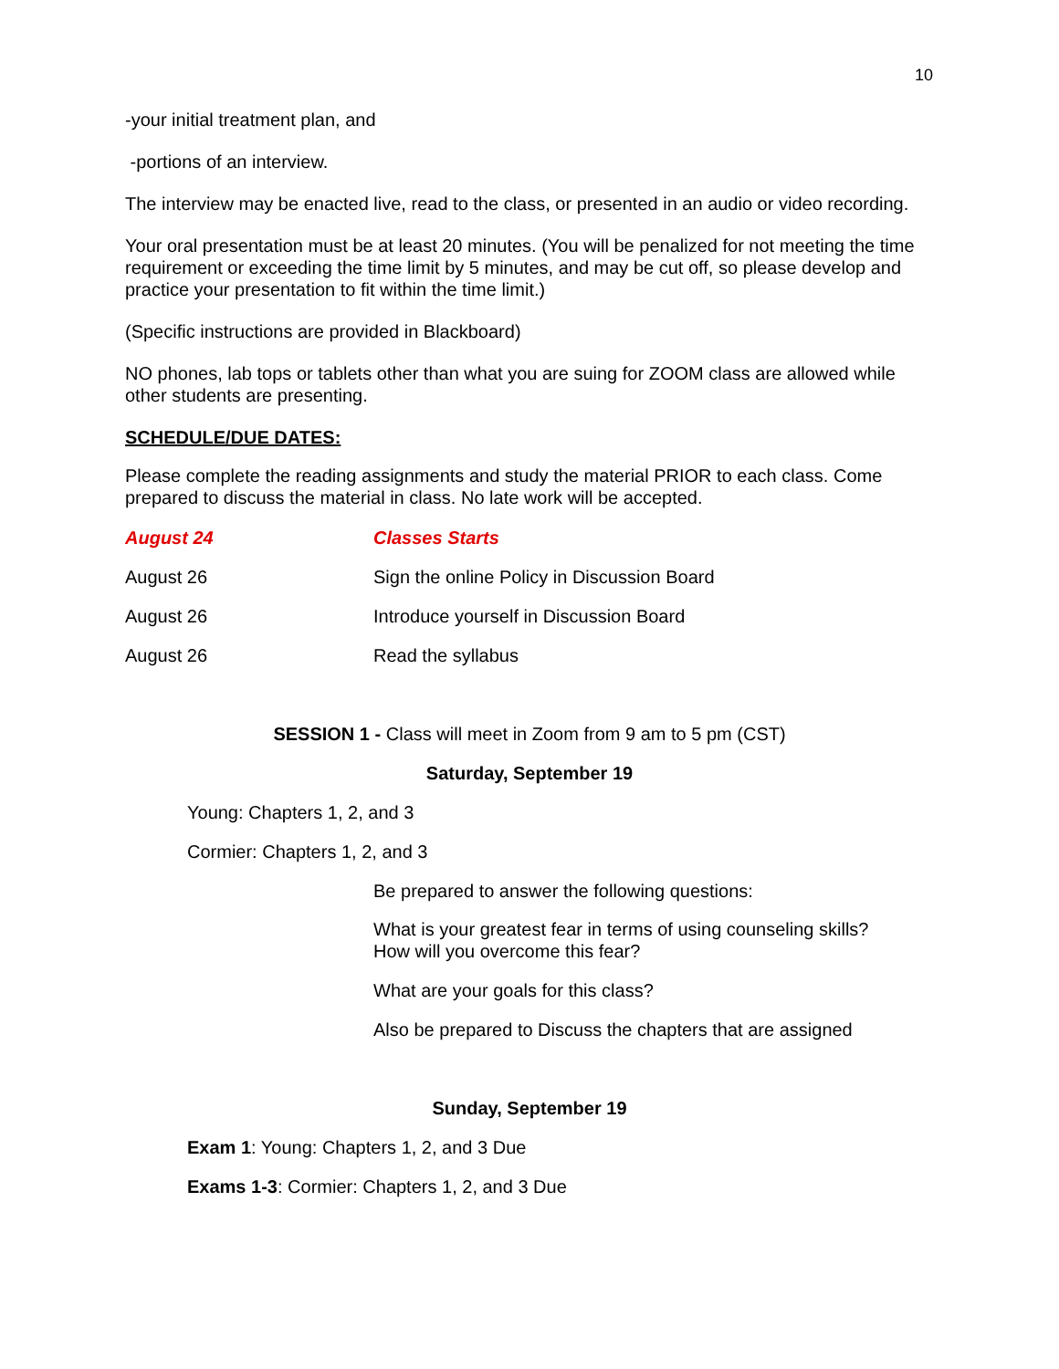10
-your initial treatment plan, and
-portions of an interview.
The interview may be enacted live, read to the class, or presented in an audio or video recording.
Your oral presentation must be at least 20 minutes. (You will be penalized for not meeting the time requirement or exceeding the time limit by 5 minutes, and may be cut off, so please develop and practice your presentation to fit within the time limit.)
(Specific instructions are provided in Blackboard)
NO phones, lab tops or tablets other than what you are suing for ZOOM class are allowed while other students are presenting.
SCHEDULE/DUE DATES:
Please complete the reading assignments and study the material PRIOR to each class. Come prepared to discuss the material in class. No late work will be accepted.
August 24 Classes Starts
August 26 Sign the online Policy in Discussion Board
August 26 Introduce yourself in Discussion Board
August 26 Read the syllabus
SESSION 1 - Class will meet in Zoom from 9 am to 5 pm (CST)
Saturday, September 19
Young: Chapters 1, 2, and 3
Cormier: Chapters 1, 2, and 3
Be prepared to answer the following questions:
What is your greatest fear in terms of using counseling skills?
How will you overcome this fear?
What are your goals for this class?
Also be prepared to Discuss the chapters that are assigned
Sunday, September 19
Exam 1: Young: Chapters 1, 2, and 3 Due
Exams 1-3: Cormier: Chapters 1, 2, and 3 Due